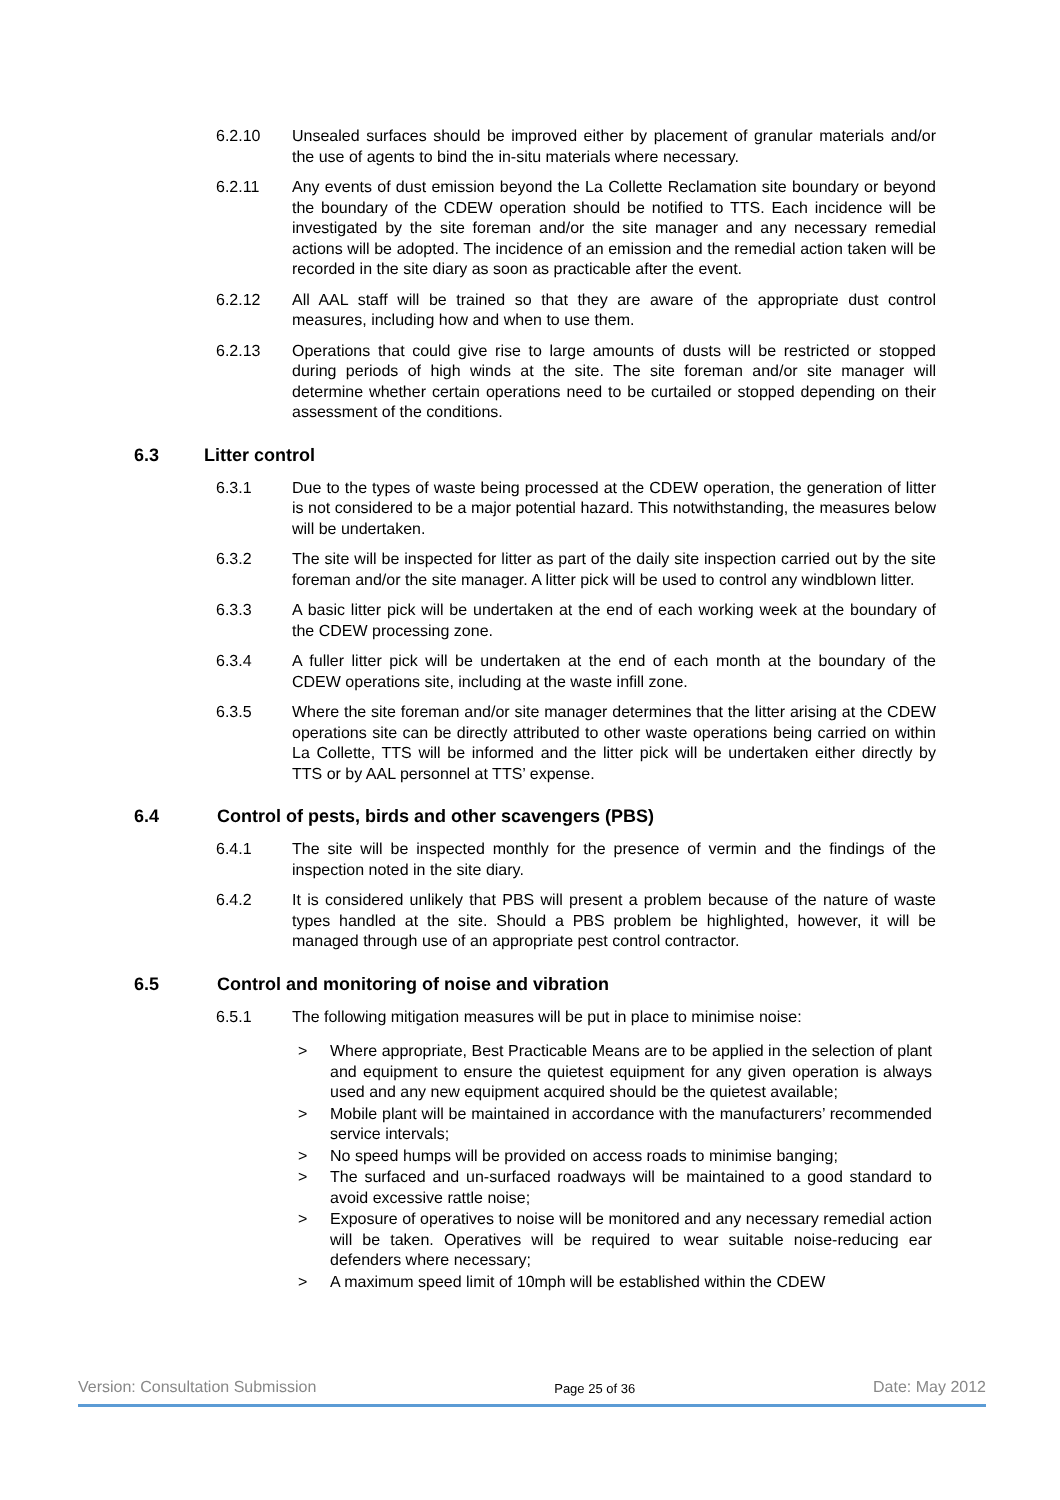6.2.10 Unsealed surfaces should be improved either by placement of granular materials and/or the use of agents to bind the in-situ materials where necessary.
6.2.11 Any events of dust emission beyond the La Collette Reclamation site boundary or beyond the boundary of the CDEW operation should be notified to TTS. Each incidence will be investigated by the site foreman and/or the site manager and any necessary remedial actions will be adopted. The incidence of an emission and the remedial action taken will be recorded in the site diary as soon as practicable after the event.
6.2.12 All AAL staff will be trained so that they are aware of the appropriate dust control measures, including how and when to use them.
6.2.13 Operations that could give rise to large amounts of dusts will be restricted or stopped during periods of high winds at the site. The site foreman and/or site manager will determine whether certain operations need to be curtailed or stopped depending on their assessment of the conditions.
6.3 Litter control
6.3.1 Due to the types of waste being processed at the CDEW operation, the generation of litter is not considered to be a major potential hazard. This notwithstanding, the measures below will be undertaken.
6.3.2 The site will be inspected for litter as part of the daily site inspection carried out by the site foreman and/or the site manager. A litter pick will be used to control any windblown litter.
6.3.3 A basic litter pick will be undertaken at the end of each working week at the boundary of the CDEW processing zone.
6.3.4 A fuller litter pick will be undertaken at the end of each month at the boundary of the CDEW operations site, including at the waste infill zone.
6.3.5 Where the site foreman and/or site manager determines that the litter arising at the CDEW operations site can be directly attributed to other waste operations being carried on within La Collette, TTS will be informed and the litter pick will be undertaken either directly by TTS or by AAL personnel at TTS’ expense.
6.4 Control of pests, birds and other scavengers (PBS)
6.4.1 The site will be inspected monthly for the presence of vermin and the findings of the inspection noted in the site diary.
6.4.2 It is considered unlikely that PBS will present a problem because of the nature of waste types handled at the site. Should a PBS problem be highlighted, however, it will be managed through use of an appropriate pest control contractor.
6.5 Control and monitoring of noise and vibration
6.5.1 The following mitigation measures will be put in place to minimise noise:
> Where appropriate, Best Practicable Means are to be applied in the selection of plant and equipment to ensure the quietest equipment for any given operation is always used and any new equipment acquired should be the quietest available;
> Mobile plant will be maintained in accordance with the manufacturers’ recommended service intervals;
> No speed humps will be provided on access roads to minimise banging;
> The surfaced and un-surfaced roadways will be maintained to a good standard to avoid excessive rattle noise;
> Exposure of operatives to noise will be monitored and any necessary remedial action will be taken. Operatives will be required to wear suitable noise-reducing ear defenders where necessary;
> A maximum speed limit of 10mph will be established within the CDEW
Version: Consultation Submission Page 25 of 36 Date: May 2012